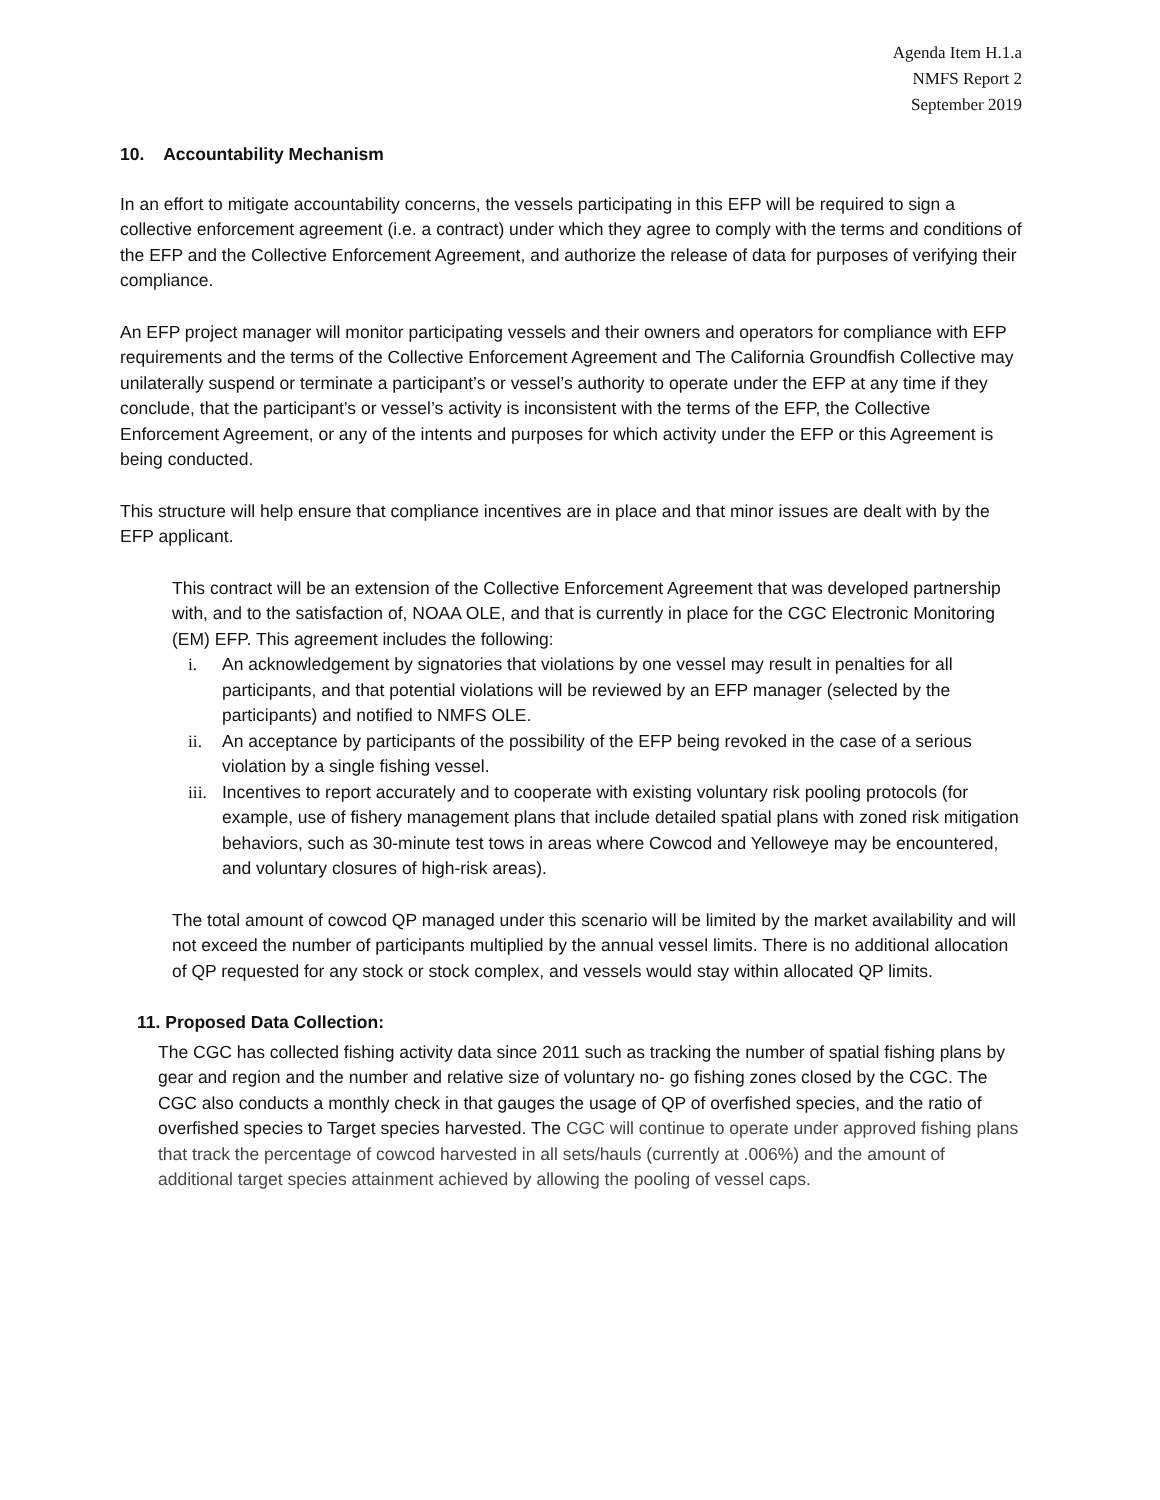Agenda Item H.1.a
NMFS Report 2
September 2019
10. Accountability Mechanism
In an effort to mitigate accountability concerns, the vessels participating in this EFP will be required to sign a collective enforcement agreement (i.e. a contract) under which they agree to comply with the terms and conditions of the EFP and the Collective Enforcement Agreement, and authorize the release of data for purposes of verifying their compliance.
An EFP project manager will monitor participating vessels and their owners and operators for compliance with EFP requirements and the terms of the Collective Enforcement Agreement and The California Groundfish Collective may unilaterally suspend or terminate a participant’s or vessel’s authority to operate under the EFP at any time if they conclude, that the participant’s or vessel’s activity is inconsistent with the terms of the EFP, the Collective Enforcement Agreement, or any of the intents and purposes for which activity under the EFP or this Agreement is being conducted.
This structure will help ensure that compliance incentives are in place and that minor issues are dealt with by the EFP applicant.
This contract will be an extension of the Collective Enforcement Agreement that was developed partnership with, and to the satisfaction of, NOAA OLE, and that is currently in place for the CGC Electronic Monitoring (EM) EFP. This agreement includes the following:
i. An acknowledgement by signatories that violations by one vessel may result in penalties for all participants, and that potential violations will be reviewed by an EFP manager (selected by the participants) and notified to NMFS OLE.
ii. An acceptance by participants of the possibility of the EFP being revoked in the case of a serious violation by a single fishing vessel.
iii. Incentives to report accurately and to cooperate with existing voluntary risk pooling protocols (for example, use of fishery management plans that include detailed spatial plans with zoned risk mitigation behaviors, such as 30-minute test tows in areas where Cowcod and Yelloweye may be encountered, and voluntary closures of high-risk areas).
The total amount of cowcod QP managed under this scenario will be limited by the market availability and will not exceed the number of participants multiplied by the annual vessel limits. There is no additional allocation of QP requested for any stock or stock complex, and vessels would stay within allocated QP limits.
11. Proposed Data Collection:
The CGC has collected fishing activity data since 2011 such as tracking the number of spatial fishing plans by gear and region and the number and relative size of voluntary no- go fishing zones closed by the CGC. The CGC also conducts a monthly check in that gauges the usage of QP of overfished species, and the ratio of overfished species to Target species harvested. The CGC will continue to operate under approved fishing plans that track the percentage of cowcod harvested in all sets/hauls (currently at .006%) and the amount of additional target species attainment achieved by allowing the pooling of vessel caps.